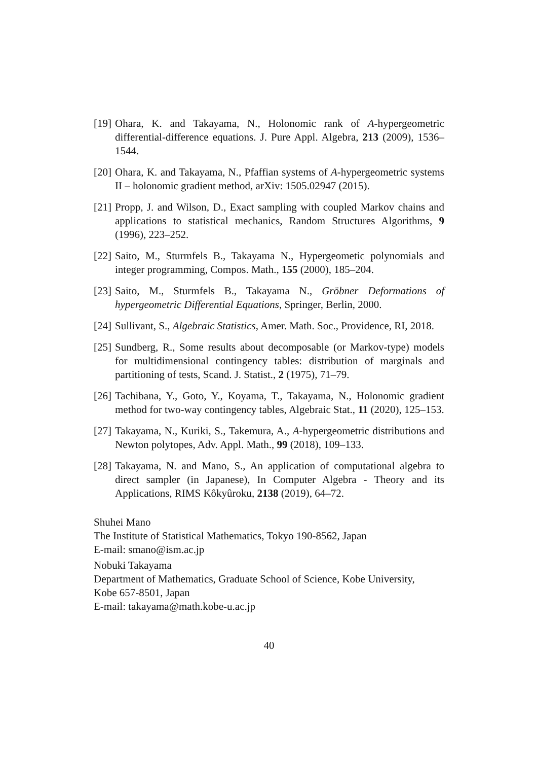[19] Ohara, K. and Takayama, N., Holonomic rank of A-hypergeometric differential-difference equations. J. Pure Appl. Algebra, 213 (2009), 1536–1544.
[20] Ohara, K. and Takayama, N., Pfaffian systems of A-hypergeometric systems II – holonomic gradient method, arXiv: 1505.02947 (2015).
[21] Propp, J. and Wilson, D., Exact sampling with coupled Markov chains and applications to statistical mechanics, Random Structures Algorithms, 9 (1996), 223–252.
[22] Saito, M., Sturmfels B., Takayama N., Hypergeometic polynomials and integer programming, Compos. Math., 155 (2000), 185–204.
[23] Saito, M., Sturmfels B., Takayama N., Gröbner Deformations of hypergeometric Differential Equations, Springer, Berlin, 2000.
[24] Sullivant, S., Algebraic Statistics, Amer. Math. Soc., Providence, RI, 2018.
[25] Sundberg, R., Some results about decomposable (or Markov-type) models for multidimensional contingency tables: distribution of marginals and partitioning of tests, Scand. J. Statist., 2 (1975), 71–79.
[26] Tachibana, Y., Goto, Y., Koyama, T., Takayama, N., Holonomic gradient method for two-way contingency tables, Algebraic Stat., 11 (2020), 125–153.
[27] Takayama, N., Kuriki, S., Takemura, A., A-hypergeometric distributions and Newton polytopes, Adv. Appl. Math., 99 (2018), 109–133.
[28] Takayama, N. and Mano, S., An application of computational algebra to direct sampler (in Japanese), In Computer Algebra - Theory and its Applications, RIMS Kôkyûroku, 2138 (2019), 64–72.
Shuhei Mano
The Institute of Statistical Mathematics, Tokyo 190-8562, Japan
E-mail: smano@ism.ac.jp
Nobuki Takayama
Department of Mathematics, Graduate School of Science, Kobe University,
Kobe 657-8501, Japan
E-mail: takayama@math.kobe-u.ac.jp
40